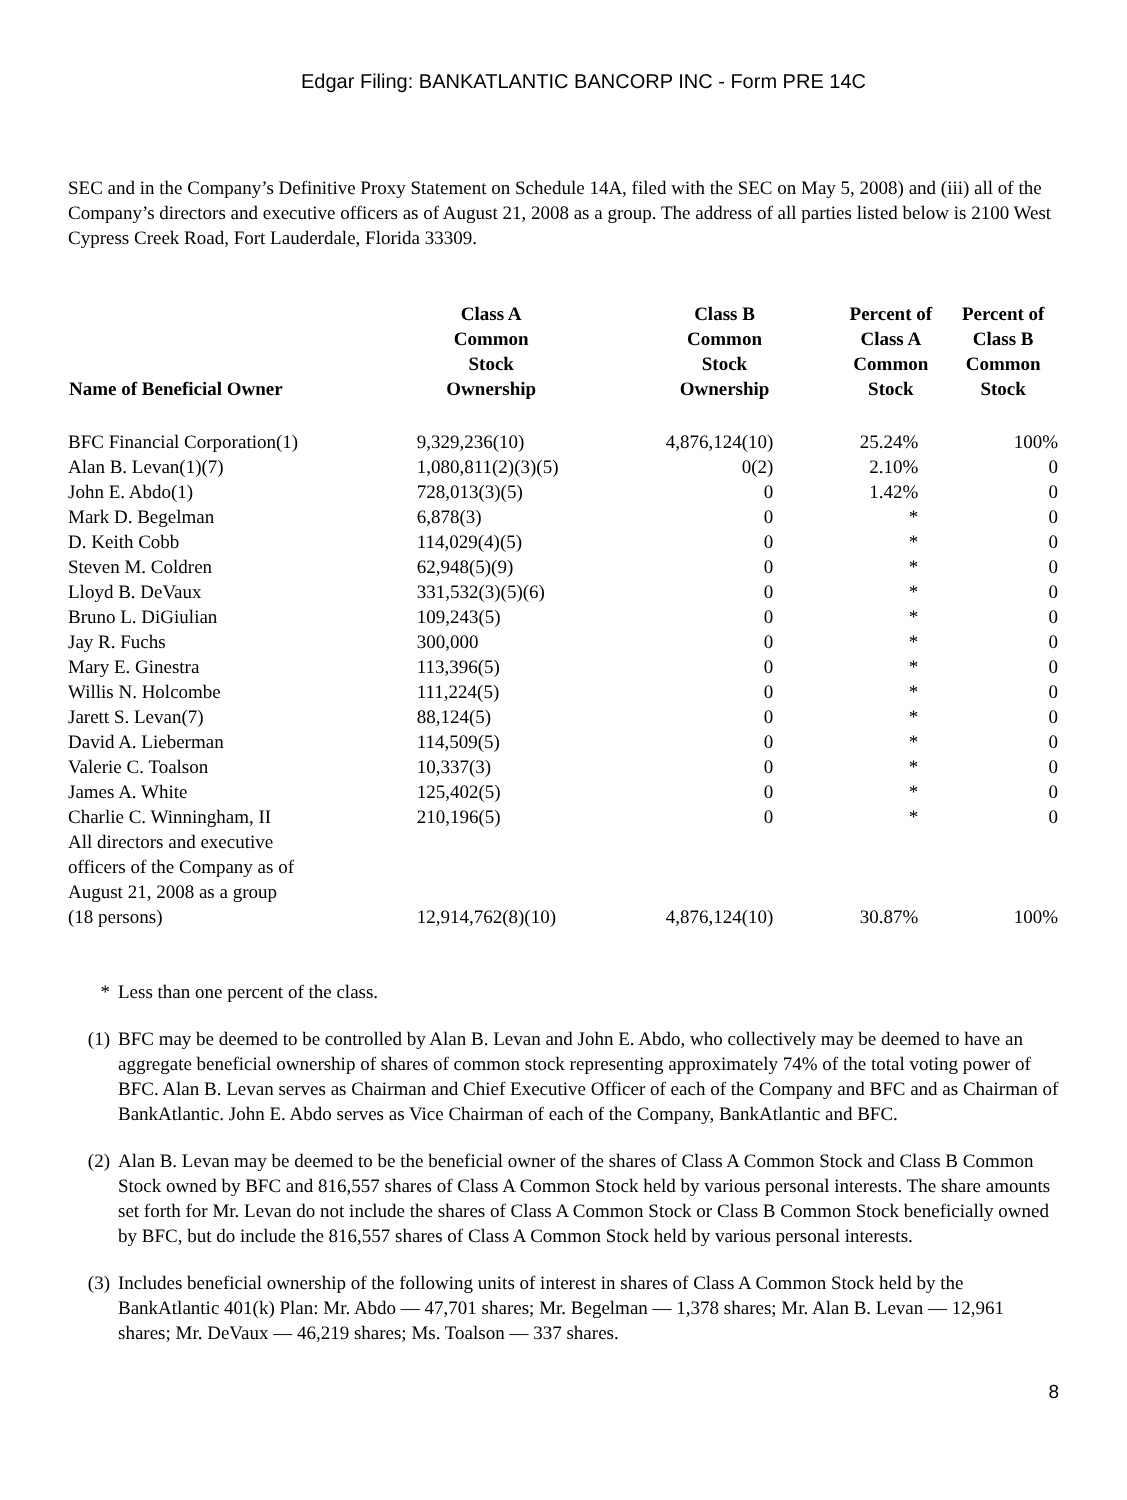Edgar Filing: BANKATLANTIC BANCORP INC - Form PRE 14C
SEC and in the Company’s Definitive Proxy Statement on Schedule 14A, filed with the SEC on May 5, 2008) and (iii) all of the Company’s directors and executive officers as of August 21, 2008 as a group. The address of all parties listed below is 2100 West Cypress Creek Road, Fort Lauderdale, Florida 33309.
| Name of Beneficial Owner | Class A Common Stock Ownership | Class B Common Stock Ownership | Percent of Class A Common Stock | Percent of Class B Common Stock |
| --- | --- | --- | --- | --- |
| BFC Financial Corporation(1) | 9,329,236(10) | 4,876,124(10) | 25.24% | 100% |
| Alan B. Levan(1)(7) | 1,080,811(2)(3)(5) | 0(2) | 2.10% | 0 |
| John E. Abdo(1) | 728,013(3)(5) | 0 | 1.42% | 0 |
| Mark D. Begelman | 6,878(3) | 0 | * | 0 |
| D. Keith Cobb | 114,029(4)(5) | 0 | * | 0 |
| Steven M. Coldren | 62,948(5)(9) | 0 | * | 0 |
| Lloyd B. DeVaux | 331,532(3)(5)(6) | 0 | * | 0 |
| Bruno L. DiGiulian | 109,243(5) | 0 | * | 0 |
| Jay R. Fuchs | 300,000 | 0 | * | 0 |
| Mary E. Ginestra | 113,396(5) | 0 | * | 0 |
| Willis N. Holcombe | 111,224(5) | 0 | * | 0 |
| Jarett S. Levan(7) | 88,124(5) | 0 | * | 0 |
| David A. Lieberman | 114,509(5) | 0 | * | 0 |
| Valerie C. Toalson | 10,337(3) | 0 | * | 0 |
| James A. White | 125,402(5) | 0 | * | 0 |
| Charlie C. Winningham, II | 210,196(5) | 0 | * | 0 |
| All directors and executive officers of the Company as of August 21, 2008 as a group (18 persons) | 12,914,762(8)(10) | 4,876,124(10) | 30.87% | 100% |
* Less than one percent of the class.
(1) BFC may be deemed to be controlled by Alan B. Levan and John E. Abdo, who collectively may be deemed to have an aggregate beneficial ownership of shares of common stock representing approximately 74% of the total voting power of BFC. Alan B. Levan serves as Chairman and Chief Executive Officer of each of the Company and BFC and as Chairman of BankAtlantic. John E. Abdo serves as Vice Chairman of each of the Company, BankAtlantic and BFC.
(2) Alan B. Levan may be deemed to be the beneficial owner of the shares of Class A Common Stock and Class B Common Stock owned by BFC and 816,557 shares of Class A Common Stock held by various personal interests. The share amounts set forth for Mr. Levan do not include the shares of Class A Common Stock or Class B Common Stock beneficially owned by BFC, but do include the 816,557 shares of Class A Common Stock held by various personal interests.
(3) Includes beneficial ownership of the following units of interest in shares of Class A Common Stock held by the BankAtlantic 401(k) Plan: Mr. Abdo — 47,701 shares; Mr. Begelman — 1,378 shares; Mr. Alan B. Levan — 12,961 shares; Mr. DeVaux — 46,219 shares; Ms. Toalson — 337 shares.
8